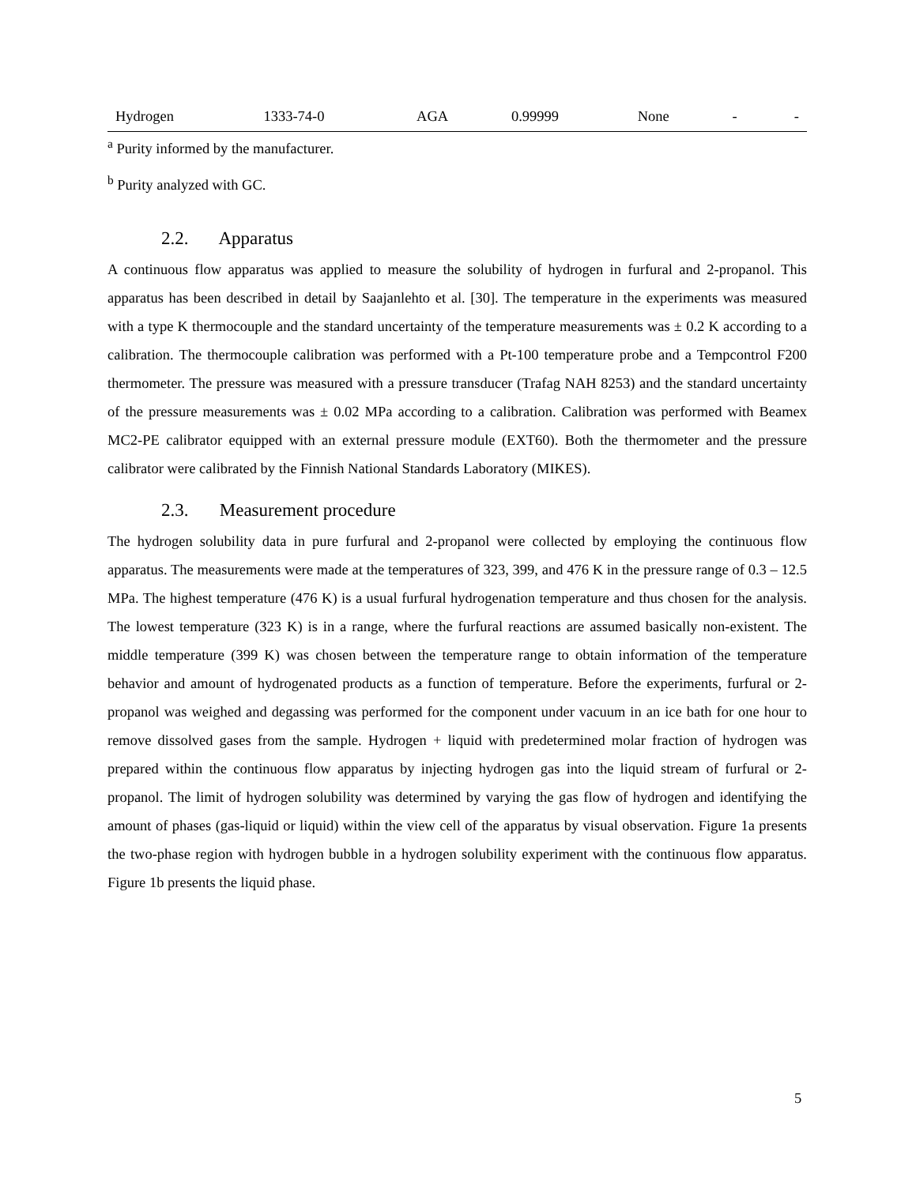| Hydrogen | 1333-74-0 | AGA | 0.99999 | None | - | - |
<sup>a</sup> Purity informed by the manufacturer.
<sup>b</sup> Purity analyzed with GC.
2.2. Apparatus
A continuous flow apparatus was applied to measure the solubility of hydrogen in furfural and 2-propanol. This apparatus has been described in detail by Saajanlehto et al. [30]. The temperature in the experiments was measured with a type K thermocouple and the standard uncertainty of the temperature measurements was ± 0.2 K according to a calibration. The thermocouple calibration was performed with a Pt-100 temperature probe and a Tempcontrol F200 thermometer. The pressure was measured with a pressure transducer (Trafag NAH 8253) and the standard uncertainty of the pressure measurements was ± 0.02 MPa according to a calibration. Calibration was performed with Beamex MC2-PE calibrator equipped with an external pressure module (EXT60). Both the thermometer and the pressure calibrator were calibrated by the Finnish National Standards Laboratory (MIKES).
2.3. Measurement procedure
The hydrogen solubility data in pure furfural and 2-propanol were collected by employing the continuous flow apparatus. The measurements were made at the temperatures of 323, 399, and 476 K in the pressure range of 0.3 – 12.5 MPa. The highest temperature (476 K) is a usual furfural hydrogenation temperature and thus chosen for the analysis. The lowest temperature (323 K) is in a range, where the furfural reactions are assumed basically non-existent. The middle temperature (399 K) was chosen between the temperature range to obtain information of the temperature behavior and amount of hydrogenated products as a function of temperature. Before the experiments, furfural or 2-propanol was weighed and degassing was performed for the component under vacuum in an ice bath for one hour to remove dissolved gases from the sample. Hydrogen + liquid with predetermined molar fraction of hydrogen was prepared within the continuous flow apparatus by injecting hydrogen gas into the liquid stream of furfural or 2-propanol. The limit of hydrogen solubility was determined by varying the gas flow of hydrogen and identifying the amount of phases (gas-liquid or liquid) within the view cell of the apparatus by visual observation. Figure 1a presents the two-phase region with hydrogen bubble in a hydrogen solubility experiment with the continuous flow apparatus. Figure 1b presents the liquid phase.
5